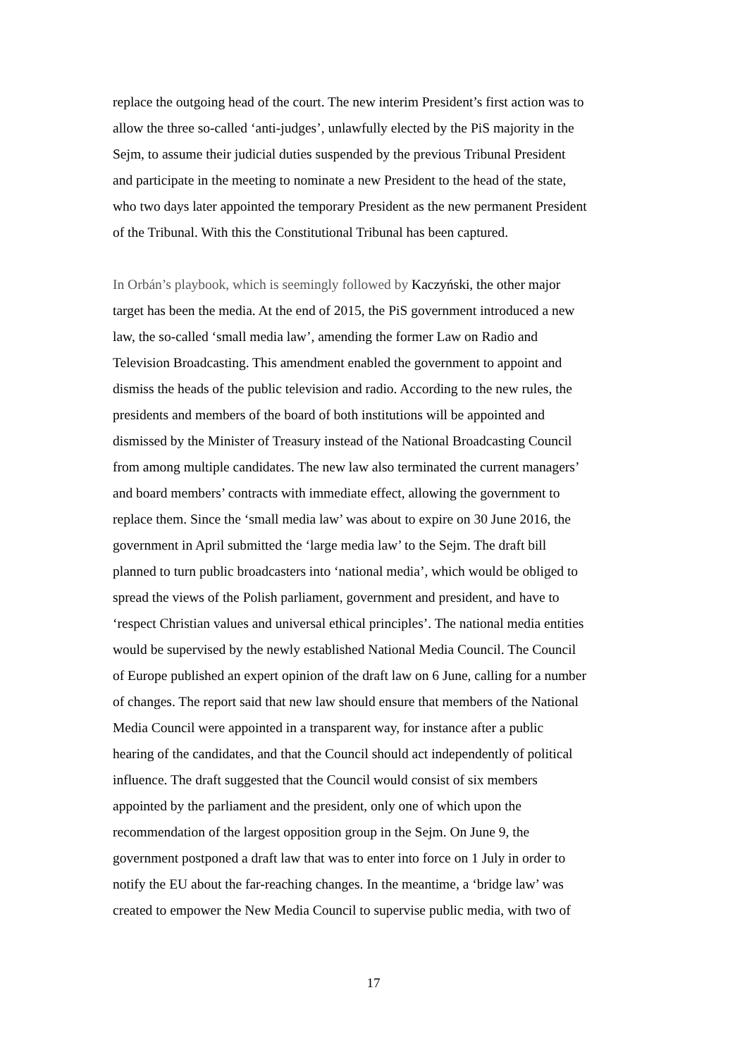replace the outgoing head of the court. The new interim President’s first action was to
allow the three so-called ‘anti-judges’, unlawfully elected by the PiS majority in the
Sejm, to assume their judicial duties suspended by the previous Tribunal President
and participate in the meeting to nominate a new President to the head of the state,
who two days later appointed the temporary President as the new permanent President
of the Tribunal. With this the Constitutional Tribunal has been captured.
In Orbán’s playbook, which is seemingly followed by Kaczyński, the other major
target has been the media. At the end of 2015, the PiS government introduced a new
law, the so-called ‘small media law’, amending the former Law on Radio and
Television Broadcasting. This amendment enabled the government to appoint and
dismiss the heads of the public television and radio. According to the new rules, the
presidents and members of the board of both institutions will be appointed and
dismissed by the Minister of Treasury instead of the National Broadcasting Council
from among multiple candidates. The new law also terminated the current managers’
and board members’ contracts with immediate effect, allowing the government to
replace them. Since the ‘small media law’ was about to expire on 30 June 2016, the
government in April submitted the ‘large media law’ to the Sejm. The draft bill
planned to turn public broadcasters into ‘national media’, which would be obliged to
spread the views of the Polish parliament, government and president, and have to
‘respect Christian values and universal ethical principles’. The national media entities
would be supervised by the newly established National Media Council. The Council
of Europe published an expert opinion of the draft law on 6 June, calling for a number
of changes. The report said that new law should ensure that members of the National
Media Council were appointed in a transparent way, for instance after a public
hearing of the candidates, and that the Council should act independently of political
influence. The draft suggested that the Council would consist of six members
appointed by the parliament and the president, only one of which upon the
recommendation of the largest opposition group in the Sejm. On June 9, the
government postponed a draft law that was to enter into force on 1 July in order to
notify the EU about the far-reaching changes. In the meantime, a ‘bridge law’ was
created to empower the New Media Council to supervise public media, with two of
17